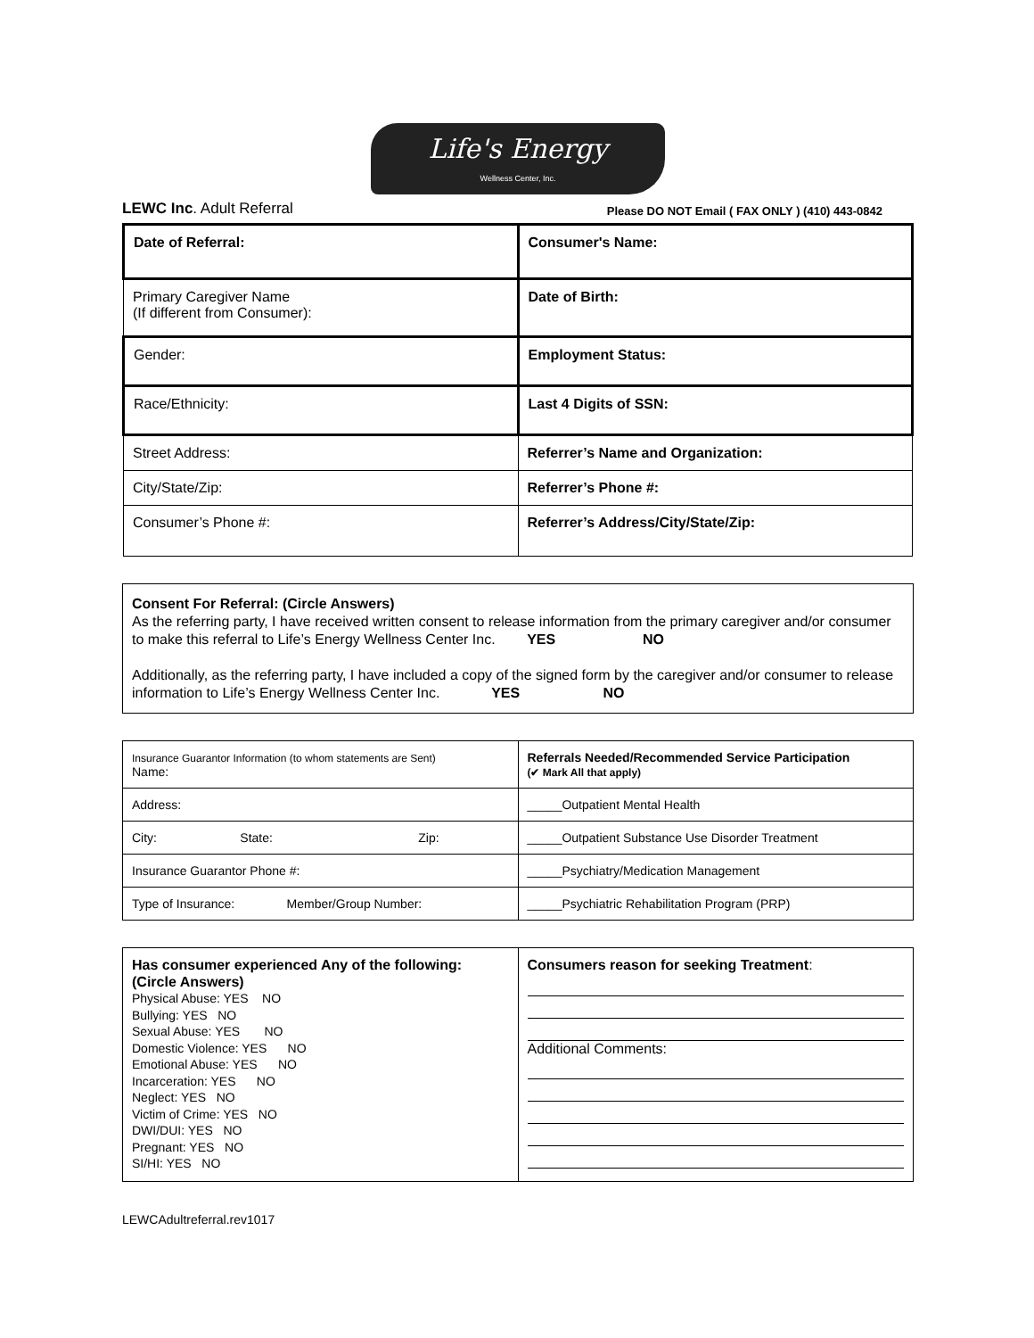Life's Energy
Wellness Center, Inc.
LEWC Inc. Adult Referral Please DO NOT Email ( FAX ONLY ) (410) 443-0842
| Date of Referral: | Consumer's Name: |
| Primary Caregiver Name (If different from Consumer): | Date of Birth: |
| Gender: | Employment Status: |
| Race/Ethnicity: | Last 4 Digits of SSN: |
| Street Address: | Referrer’s Name and Organization: |
| City/State/Zip: | Referrer’s Phone #: |
| Consumer’s Phone #: | Referrer’s Address/City/State/Zip: |
Consent For Referral: (Circle Answers)
As the referring party, I have received written consent to release information from the primary caregiver and/or consumer to make this referral to Life’s Energy Wellness Center Inc. YES NO
Additionally, as the referring party, I have included a copy of the signed form by the caregiver and/or consumer to release information to Life’s Energy Wellness Center Inc. YES NO
| Insurance Guarantor Information (to whom statements are Sent) Name: | Referrals Needed/Recommended Service Participation (✔ Mark All that apply) |
| Address: | _____Outpatient Mental Health |
| City: State: Zip: | _____Outpatient Substance Use Disorder Treatment |
| Insurance Guarantor Phone #: | _____Psychiatry/Medication Management |
| Type of Insurance: Member/Group Number: | _____Psychiatric Rehabilitation Program (PRP) |
| Has consumer experienced Any of the following: (Circle Answers) Physical Abuse: YES NO Bullying: YES NO Sexual Abuse: YES NO Domestic Violence: YES NO Emotional Abuse: YES NO Incarceration: YES NO Neglect: YES NO Victim of Crime: YES NO DWI/DUI: YES NO Pregnant: YES NO SI/HI: YES NO | Consumers reason for seeking Treatment : Additional Comments: |
LEWCAdultreferral.rev1017